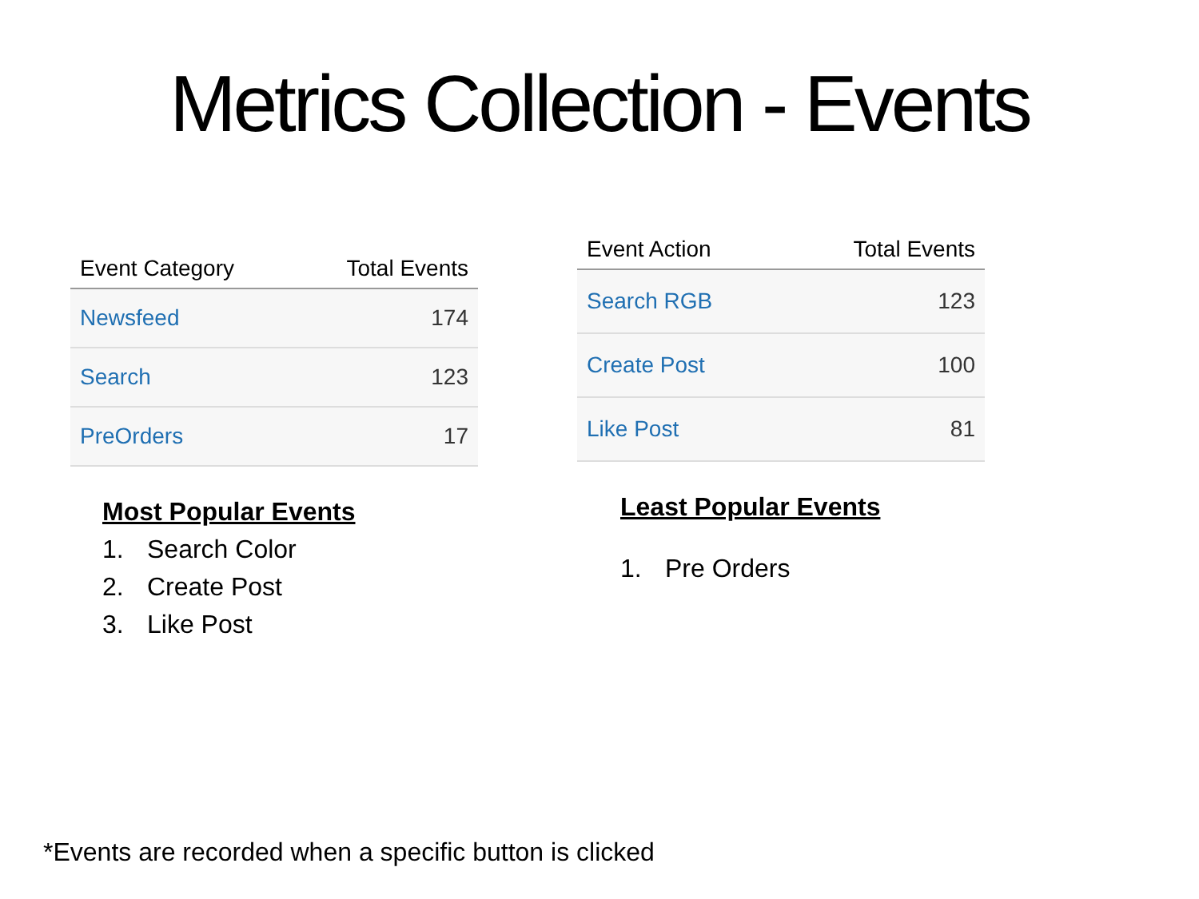Metrics Collection - Events
| Event Category | Total Events |
| --- | --- |
| Newsfeed | 174 |
| Search | 123 |
| PreOrders | 17 |
Most Popular Events
1. Search Color
2. Create Post
3. Like Post
| Event Action | Total Events |
| --- | --- |
| Search RGB | 123 |
| Create Post | 100 |
| Like Post | 81 |
Least Popular Events
1. Pre Orders
*Events are recorded when a specific button is clicked